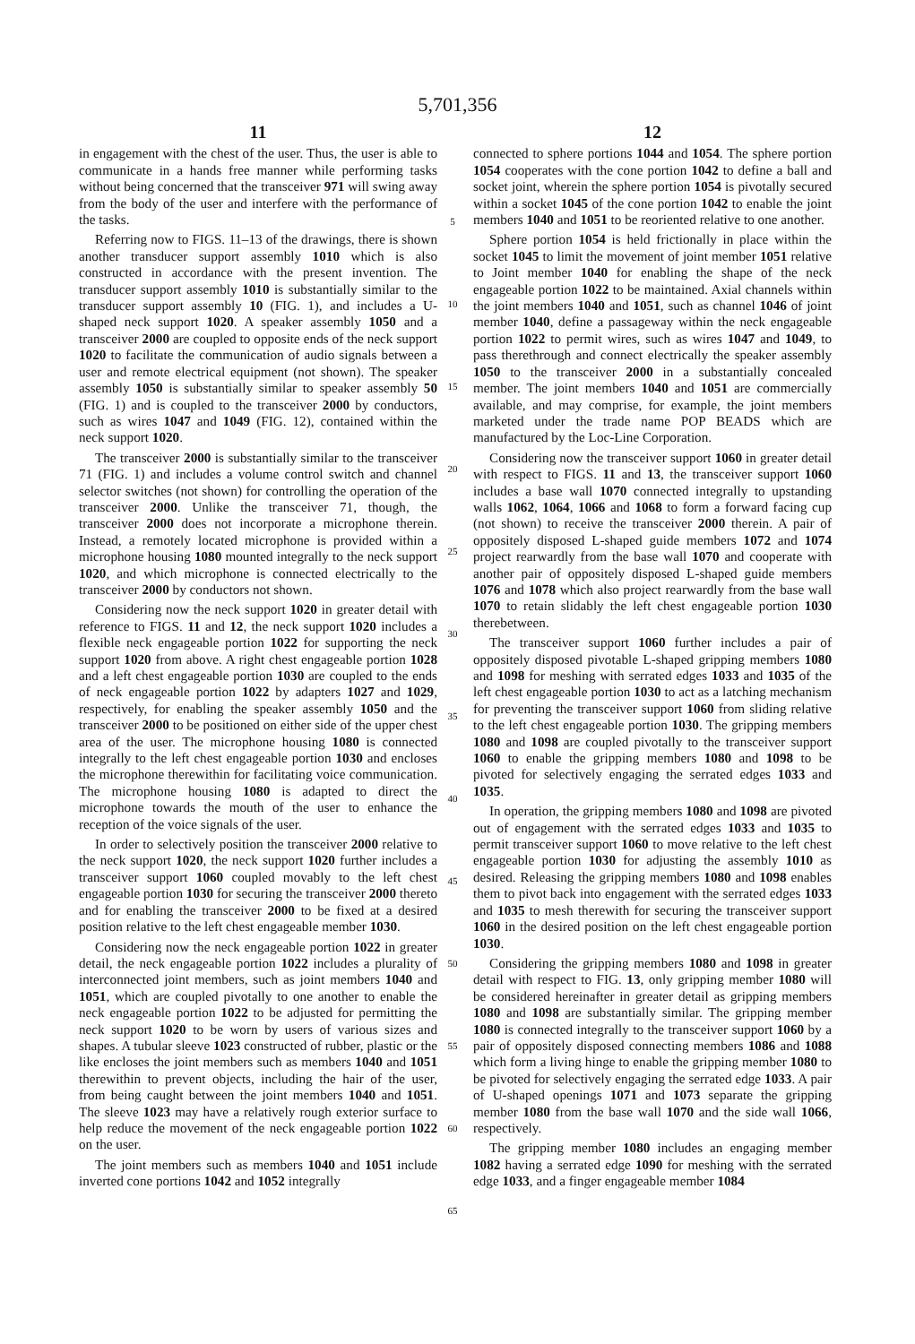5,701,356
11
in engagement with the chest of the user. Thus, the user is able to communicate in a hands free manner while performing tasks without being concerned that the transceiver 971 will swing away from the body of the user and interfere with the performance of the tasks.
Referring now to FIGS. 11–13 of the drawings, there is shown another transducer support assembly 1010 which is also constructed in accordance with the present invention. The transducer support assembly 1010 is substantially similar to the transducer support assembly 10 (FIG. 1), and includes a U-shaped neck support 1020. A speaker assembly 1050 and a transceiver 2000 are coupled to opposite ends of the neck support 1020 to facilitate the communication of audio signals between a user and remote electrical equipment (not shown). The speaker assembly 1050 is substantially similar to speaker assembly 50 (FIG. 1) and is coupled to the transceiver 2000 by conductors, such as wires 1047 and 1049 (FIG. 12), contained within the neck support 1020.
The transceiver 2000 is substantially similar to the transceiver 71 (FIG. 1) and includes a volume control switch and channel selector switches (not shown) for controlling the operation of the transceiver 2000. Unlike the transceiver 71, though, the transceiver 2000 does not incorporate a microphone therein. Instead, a remotely located microphone is provided within a microphone housing 1080 mounted integrally to the neck support 1020, and which microphone is connected electrically to the transceiver 2000 by conductors not shown.
Considering now the neck support 1020 in greater detail with reference to FIGS. 11 and 12, the neck support 1020 includes a flexible neck engageable portion 1022 for supporting the neck support 1020 from above. A right chest engageable portion 1028 and a left chest engageable portion 1030 are coupled to the ends of neck engageable portion 1022 by adapters 1027 and 1029, respectively, for enabling the speaker assembly 1050 and the transceiver 2000 to be positioned on either side of the upper chest area of the user. The microphone housing 1080 is connected integrally to the left chest engageable portion 1030 and encloses the microphone therewithin for facilitating voice communication. The microphone housing 1080 is adapted to direct the microphone towards the mouth of the user to enhance the reception of the voice signals of the user.
In order to selectively position the transceiver 2000 relative to the neck support 1020, the neck support 1020 further includes a transceiver support 1060 coupled movably to the left chest engageable portion 1030 for securing the transceiver 2000 thereto and for enabling the transceiver 2000 to be fixed at a desired position relative to the left chest engageable member 1030.
Considering now the neck engageable portion 1022 in greater detail, the neck engageable portion 1022 includes a plurality of interconnected joint members, such as joint members 1040 and 1051, which are coupled pivotally to one another to enable the neck engageable portion 1022 to be adjusted for permitting the neck support 1020 to be worn by users of various sizes and shapes. A tubular sleeve 1023 constructed of rubber, plastic or the like encloses the joint members such as members 1040 and 1051 therewithin to prevent objects, including the hair of the user, from being caught between the joint members 1040 and 1051. The sleeve 1023 may have a relatively rough exterior surface to help reduce the movement of the neck engageable portion 1022 on the user.
The joint members such as members 1040 and 1051 include inverted cone portions 1042 and 1052 integrally
12
connected to sphere portions 1044 and 1054. The sphere portion 1054 cooperates with the cone portion 1042 to define a ball and socket joint, wherein the sphere portion 1054 is pivotally secured within a socket 1045 of the cone portion 1042 to enable the joint members 1040 and 1051 to be reoriented relative to one another.
Sphere portion 1054 is held frictionally in place within the socket 1045 to limit the movement of joint member 1051 relative to Joint member 1040 for enabling the shape of the neck engageable portion 1022 to be maintained. Axial channels within the joint members 1040 and 1051, such as channel 1046 of joint member 1040, define a passageway within the neck engageable portion 1022 to permit wires, such as wires 1047 and 1049, to pass therethrough and connect electrically the speaker assembly 1050 to the transceiver 2000 in a substantially concealed member. The joint members 1040 and 1051 are commercially available, and may comprise, for example, the joint members marketed under the trade name POP BEADS which are manufactured by the Loc-Line Corporation.
Considering now the transceiver support 1060 in greater detail with respect to FIGS. 11 and 13, the transceiver support 1060 includes a base wall 1070 connected integrally to upstanding walls 1062, 1064, 1066 and 1068 to form a forward facing cup (not shown) to receive the transceiver 2000 therein. A pair of oppositely disposed L-shaped guide members 1072 and 1074 project rearwardly from the base wall 1070 and cooperate with another pair of oppositely disposed L-shaped guide members 1076 and 1078 which also project rearwardly from the base wall 1070 to retain slidably the left chest engageable portion 1030 therebetween.
The transceiver support 1060 further includes a pair of oppositely disposed pivotable L-shaped gripping members 1080 and 1098 for meshing with serrated edges 1033 and 1035 of the left chest engageable portion 1030 to act as a latching mechanism for preventing the transceiver support 1060 from sliding relative to the left chest engageable portion 1030. The gripping members 1080 and 1098 are coupled pivotally to the transceiver support 1060 to enable the gripping members 1080 and 1098 to be pivoted for selectively engaging the serrated edges 1033 and 1035.
In operation, the gripping members 1080 and 1098 are pivoted out of engagement with the serrated edges 1033 and 1035 to permit transceiver support 1060 to move relative to the left chest engageable portion 1030 for adjusting the assembly 1010 as desired. Releasing the gripping members 1080 and 1098 enables them to pivot back into engagement with the serrated edges 1033 and 1035 to mesh therewith for securing the transceiver support 1060 in the desired position on the left chest engageable portion 1030.
Considering the gripping members 1080 and 1098 in greater detail with respect to FIG. 13, only gripping member 1080 will be considered hereinafter in greater detail as gripping members 1080 and 1098 are substantially similar. The gripping member 1080 is connected integrally to the transceiver support 1060 by a pair of oppositely disposed connecting members 1086 and 1088 which form a living hinge to enable the gripping member 1080 to be pivoted for selectively engaging the serrated edge 1033. A pair of U-shaped openings 1071 and 1073 separate the gripping member 1080 from the base wall 1070 and the side wall 1066, respectively.
The gripping member 1080 includes an engaging member 1082 having a serrated edge 1090 for meshing with the serrated edge 1033, and a finger engageable member 1084
5
10
15
20
25
30
35
40
45
50
55
60
65